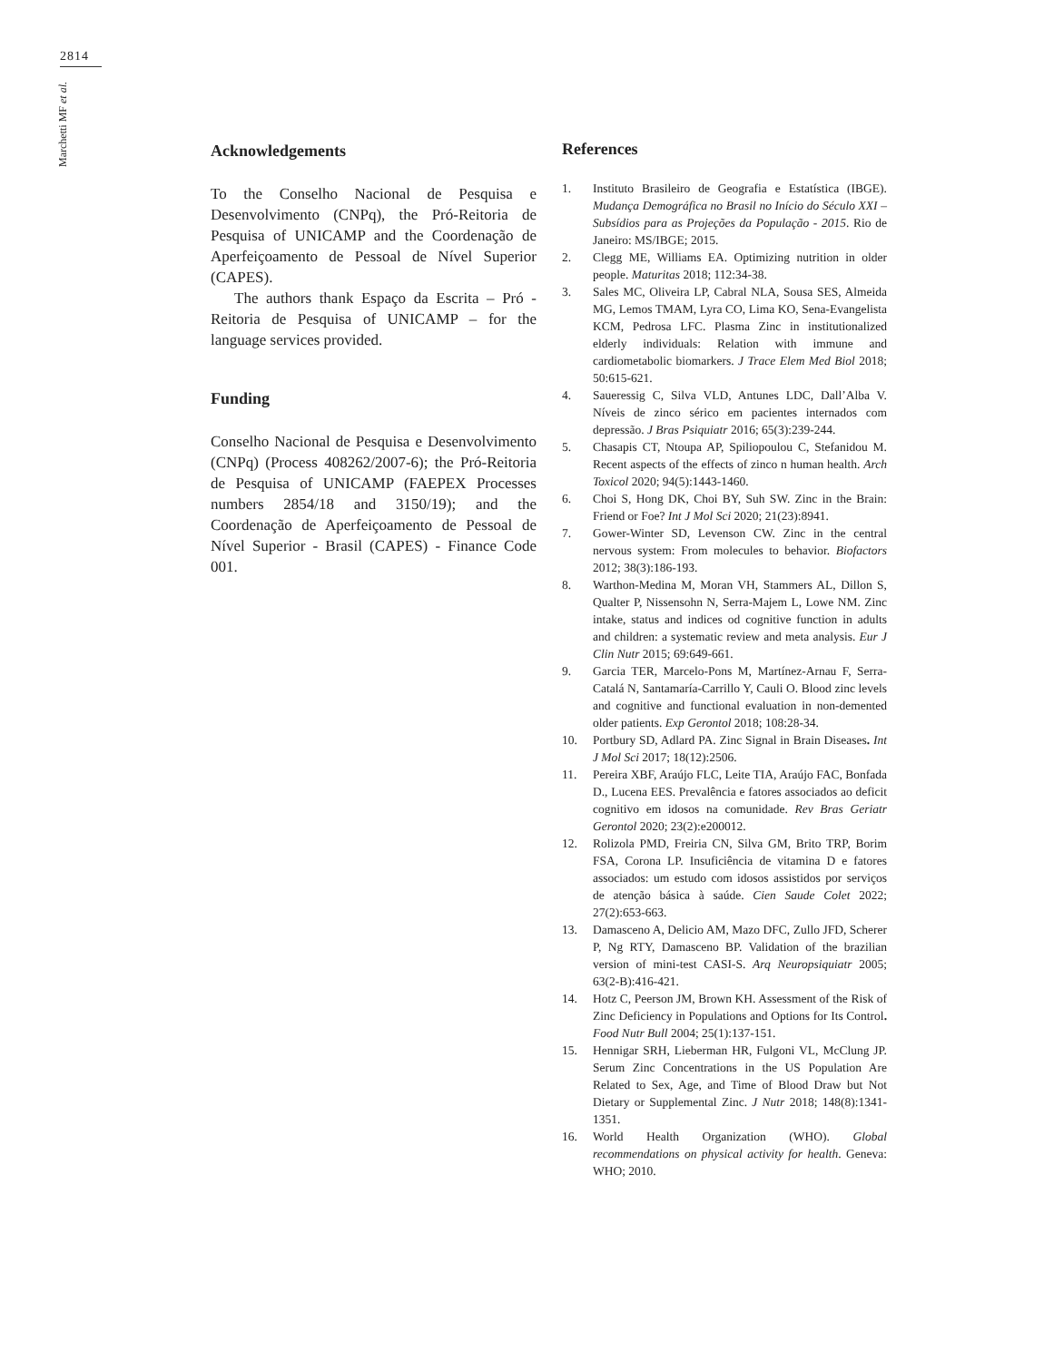2814
Marchetti MF et al.
Acknowledgements
To the Conselho Nacional de Pesquisa e Desenvolvimento (CNPq), the Pró-Reitoria de Pesquisa of UNICAMP and the Coordenação de Aperfeiçoamento de Pessoal de Nível Superior (CAPES).
The authors thank Espaço da Escrita – Pró -Reitoria de Pesquisa of UNICAMP – for the language services provided.
Funding
Conselho Nacional de Pesquisa e Desenvolvimento (CNPq) (Process 408262/2007-6); the Pró-Reitoria de Pesquisa of UNICAMP (FAEPEX Processes numbers 2854/18 and 3150/19); and the Coordenação de Aperfeiçoamento de Pessoal de Nível Superior - Brasil (CAPES) - Finance Code 001.
References
1. Instituto Brasileiro de Geografia e Estatística (IBGE). Mudança Demográfica no Brasil no Início do Século XXI – Subsídios para as Projeções da População - 2015. Rio de Janeiro: MS/IBGE; 2015.
2. Clegg ME, Williams EA. Optimizing nutrition in older people. Maturitas 2018; 112:34-38.
3. Sales MC, Oliveira LP, Cabral NLA, Sousa SES, Almeida MG, Lemos TMAM, Lyra CO, Lima KO, Sena-Evangelista KCM, Pedrosa LFC. Plasma Zinc in institutionalized elderly individuals: Relation with immune and cardiometabolic biomarkers. J Trace Elem Med Biol 2018; 50:615-621.
4. Saueressig C, Silva VLD, Antunes LDC, Dall’Alba V. Níveis de zinco sérico em pacientes internados com depressão. J Bras Psiquiatr 2016; 65(3):239-244.
5. Chasapis CT, Ntoupa AP, Spiliopoulou C, Stefanidou M. Recent aspects of the effects of zinco n human health. Arch Toxicol 2020; 94(5):1443-1460.
6. Choi S, Hong DK, Choi BY, Suh SW. Zinc in the Brain: Friend or Foe? Int J Mol Sci 2020; 21(23):8941.
7. Gower-Winter SD, Levenson CW. Zinc in the central nervous system: From molecules to behavior. Biofactors 2012; 38(3):186-193.
8. Warthon-Medina M, Moran VH, Stammers AL, Dillon S, Qualter P, Nissensohn N, Serra-Majem L, Lowe NM. Zinc intake, status and indices od cognitive function in adults and children: a systematic review and meta analysis. Eur J Clin Nutr 2015; 69:649-661.
9. Garcia TER, Marcelo-Pons M, Martínez-Arnau F, Serra-Catalá N, Santamaría-Carrillo Y, Cauli O. Blood zinc levels and cognitive and functional evaluation in non-demented older patients. Exp Gerontol 2018; 108:28-34.
10. Portbury SD, Adlard PA. Zinc Signal in Brain Diseases. Int J Mol Sci 2017; 18(12):2506.
11. Pereira XBF, Araújo FLC, Leite TIA, Araújo FAC, Bonfada D., Lucena EES. Prevalência e fatores associados ao deficit cognitivo em idosos na comunidade. Rev Bras Geriatr Gerontol 2020; 23(2):e200012.
12. Rolizola PMD, Freiria CN, Silva GM, Brito TRP, Borim FSA, Corona LP. Insuficiência de vitamina D e fatores associados: um estudo com idosos assistidos por serviços de atenção básica à saúde. Cien Saude Colet 2022; 27(2):653-663.
13. Damasceno A, Delicio AM, Mazo DFC, Zullo JFD, Scherer P, Ng RTY, Damasceno BP. Validation of the brazilian version of mini-test CASI-S. Arq Neuropsiquiatr 2005; 63(2-B):416-421.
14. Hotz C, Peerson JM, Brown KH. Assessment of the Risk of Zinc Deficiency in Populations and Options for Its Control. Food Nutr Bull 2004; 25(1):137-151.
15. Hennigar SRH, Lieberman HR, Fulgoni VL, McClung JP. Serum Zinc Concentrations in the US Population Are Related to Sex, Age, and Time of Blood Draw but Not Dietary or Supplemental Zinc. J Nutr 2018; 148(8):1341-1351.
16. World Health Organization (WHO). Global recommendations on physical activity for health. Geneva: WHO; 2010.